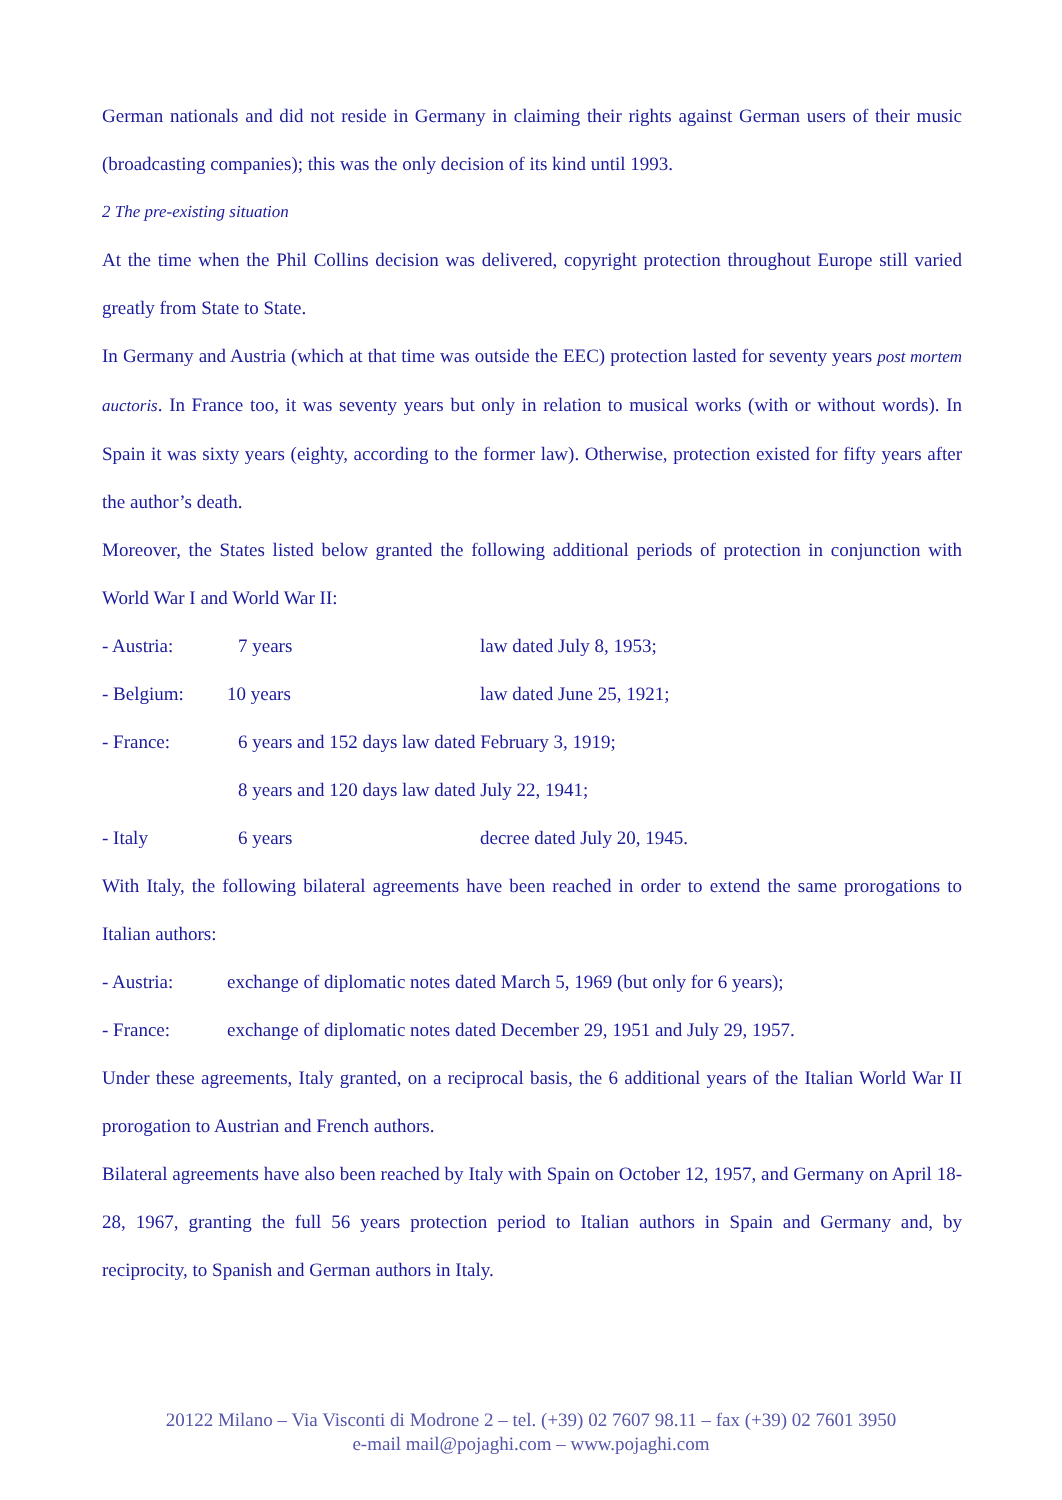German nationals and did not reside in Germany in claiming their rights against German users of their music (broadcasting companies); this was the only decision of its kind until 1993.
2 The pre-existing situation
At the time when the Phil Collins decision was delivered, copyright protection throughout Europe still varied greatly from State to State.
In Germany and Austria (which at that time was outside the EEC) protection lasted for seventy years post mortem auctoris. In France too, it was seventy years but only in relation to musical works (with or without words). In Spain it was sixty years (eighty, according to the former law). Otherwise, protection existed for fifty years after the author’s death.
Moreover, the States listed below granted the following additional periods of protection in conjunction with World War I and World War II:
- Austria: 7 years law dated July 8, 1953;
- Belgium: 10 years law dated June 25, 1921;
- France: 6 years and 152 days law dated February 3, 1919;
8 years and 120 days law dated July 22, 1941;
- Italy 6 years decree dated July 20, 1945.
With Italy, the following bilateral agreements have been reached in order to extend the same prorogations to Italian authors:
- Austria: exchange of diplomatic notes dated March 5, 1969 (but only for 6 years);
- France: exchange of diplomatic notes dated December 29, 1951 and July 29, 1957.
Under these agreements, Italy granted, on a reciprocal basis, the 6 additional years of the Italian World War II prorogation to Austrian and French authors.
Bilateral agreements have also been reached by Italy with Spain on October 12, 1957, and Germany on April 18-28, 1967, granting the full 56 years protection period to Italian authors in Spain and Germany and, by reciprocity, to Spanish and German authors in Italy.
20122 Milano – Via Visconti di Modrone 2 – tel. (+39) 02 7607 98.11 – fax (+39) 02 7601 3950
e-mail mail@pojaghi.com – www.pojaghi.com